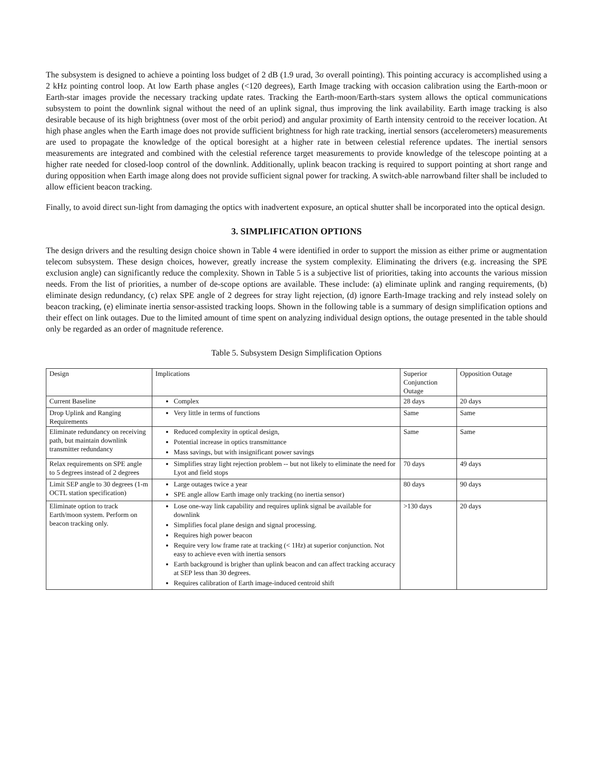The subsystem is designed to achieve a pointing loss budget of 2 dB (1.9 urad, 3σ overall pointing). This pointing accuracy is accomplished using a 2 kHz pointing control loop. At low Earth phase angles (<120 degrees), Earth Image tracking with occasion calibration using the Earth-moon or Earth-star images provide the necessary tracking update rates. Tracking the Earth-moon/Earth-stars system allows the optical communications subsystem to point the downlink signal without the need of an uplink signal, thus improving the link availability. Earth image tracking is also desirable because of its high brightness (over most of the orbit period) and angular proximity of Earth intensity centroid to the receiver location. At high phase angles when the Earth image does not provide sufficient brightness for high rate tracking, inertial sensors (accelerometers) measurements are used to propagate the knowledge of the optical boresight at a higher rate in between celestial reference updates. The inertial sensors measurements are integrated and combined with the celestial reference target measurements to provide knowledge of the telescope pointing at a higher rate needed for closed-loop control of the downlink. Additionally, uplink beacon tracking is required to support pointing at short range and during opposition when Earth image along does not provide sufficient signal power for tracking. A switch-able narrowband filter shall be included to allow efficient beacon tracking.
Finally, to avoid direct sun-light from damaging the optics with inadvertent exposure, an optical shutter shall be incorporated into the optical design.
3. SIMPLIFICATION OPTIONS
The design drivers and the resulting design choice shown in Table 4 were identified in order to support the mission as either prime or augmentation telecom subsystem. These design choices, however, greatly increase the system complexity. Eliminating the drivers (e.g. increasing the SPE exclusion angle) can significantly reduce the complexity. Shown in Table 5 is a subjective list of priorities, taking into accounts the various mission needs. From the list of priorities, a number of de-scope options are available. These include: (a) eliminate uplink and ranging requirements, (b) eliminate design redundancy, (c) relax SPE angle of 2 degrees for stray light rejection, (d) ignore Earth-Image tracking and rely instead solely on beacon tracking, (e) eliminate inertia sensor-assisted tracking loops. Shown in the following table is a summary of design simplification options and their effect on link outages. Due to the limited amount of time spent on analyzing individual design options, the outage presented in the table should only be regarded as an order of magnitude reference.
Table 5. Subsystem Design Simplification Options
| Design | Implications | Superior Conjunction Outage | Opposition Outage |
| Current Baseline | Complex | 28 days | 20 days |
| Drop Uplink and Ranging Requirements | Very little in terms of functions | Same | Same |
| Eliminate redundancy on receiving path, but maintain downlink transmitter redundancy | Reduced complexity in optical design, Potential increase in optics transmittance Mass savings, but with insignificant power savings | Same | Same |
| Relax requirements on SPE angle to 5 degrees instead of 2 degrees | Simplifies stray light rejection problem -- but not likely to eliminate the need for Lyot and field stops | 70 days | 49 days |
| Limit SEP angle to 30 degrees (1-m OCTL station specification) | Large outages twice a year SPE angle allow Earth image only tracking (no inertia sensor) | 80 days | 90 days |
| Eliminate option to track Earth/moon system. Perform on beacon tracking only. | Lose one-way link capability and requires uplink signal be available for downlink Simplifies focal plane design and signal processing. Requires high power beacon Require very low frame rate at tracking (< 1Hz) at superior conjunction. Not easy to achieve even with inertia sensors Earth background is brigher than uplink beacon and can affect tracking accuracy at SEP less than 30 degrees. Requires calibration of Earth image-induced centroid shift | >130 days | 20 days |